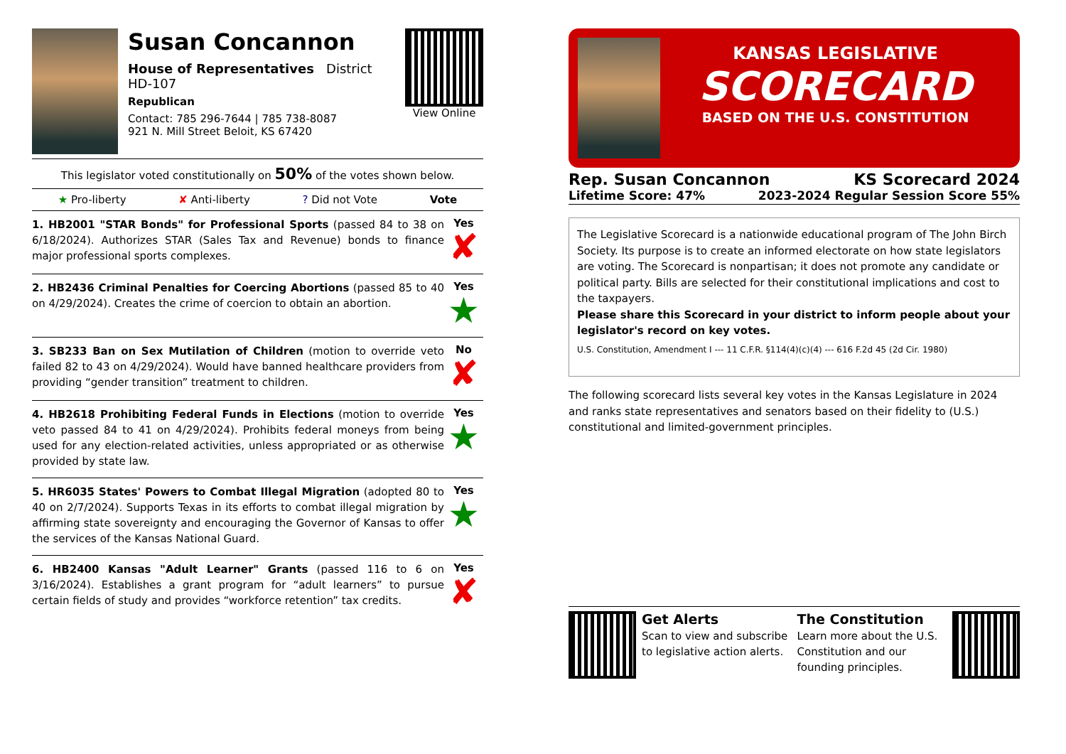Susan Concannon
House of Representatives District HD-107
Republican
Contact: 785 296-7644 | 785 738-8087
921 N. Mill Street Beloit, KS 67420
View Online
This legislator voted constitutionally on 50% of the votes shown below.
★ Pro-liberty ✘ Anti-liberty? Did not Vote Vote
1. HB2001 "STAR Bonds" for Professional Sports (passed 84 to 38 on 6/18/2024). Authorizes STAR (Sales Tax and Revenue) bonds to finance major professional sports complexes.
Yes
✘
2. HB2436 Criminal Penalties for Coercing Abortions (passed 85 to 40 on 4/29/2024). Creates the crime of coercion to obtain an abortion.
Yes
★
3. SB233 Ban on Sex Mutilation of Children (motion to override veto failed 82 to 43 on 4/29/2024). Would have banned healthcare providers from providing “gender transition” treatment to children.
No
✘
4. HB2618 Prohibiting Federal Funds in Elections (motion to override veto passed 84 to 41 on 4/29/2024). Prohibits federal moneys from being used for any election-related activities, unless appropriated or as otherwise provided by state law.
Yes
★
5. HR6035 States' Powers to Combat Illegal Migration (adopted 80 to 40 on 2/7/2024). Supports Texas in its efforts to combat illegal migration by affirming state sovereignty and encouraging the Governor of Kansas to offer the services of the Kansas National Guard.
Yes
★
6. HB2400 Kansas "Adult Learner" Grants (passed 116 to 6 on 3/16/2024). Establishes a grant program for “adult learners” to pursue certain fields of study and provides “workforce retention” tax credits.
Yes
✘
KANSAS LEGISLATIVE
SCORECARD
BASED ON THE U.S. CONSTITUTION
Rep. Susan Concannon KS Scorecard 2024
Lifetime Score: 47% 2023-2024 Regular Session Score 55%
The Legislative Scorecard is a nationwide educational program of The John Birch Society. Its purpose is to create an informed electorate on how state legislators are voting. The Scorecard is nonpartisan; it does not promote any candidate or political party. Bills are selected for their constitutional implications and cost to the taxpayers.
Please share this Scorecard in your district to inform people about your legislator's record on key votes.
U.S. Constitution, Amendment I --- 11 C.F.R. §114(4)(c)(4) --- 616 F.2d 45 (2d Cir. 1980)
The following scorecard lists several key votes in the Kansas Legislature in 2024 and ranks state representatives and senators based on their fidelity to (U.S.) constitutional and limited-government principles.
Get Alerts
Scan to view and subscribe to legislative action alerts.
The Constitution
Learn more about the U.S. Constitution and our founding principles.